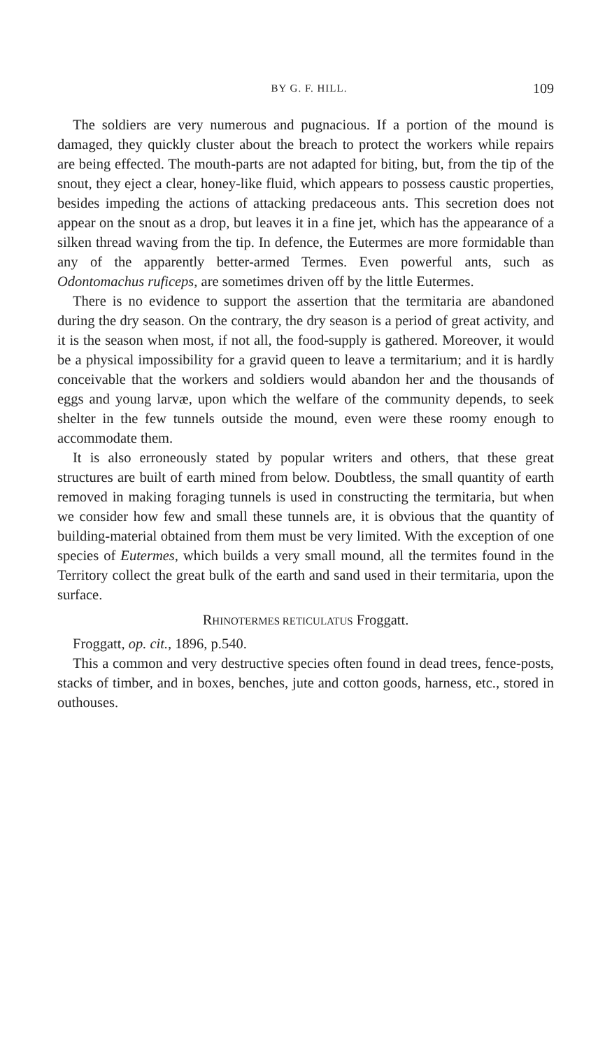BY G. F. HILL. 109
The soldiers are very numerous and pugnacious. If a portion of the mound is damaged, they quickly cluster about the breach to protect the workers while repairs are being effected. The mouth-parts are not adapted for biting, but, from the tip of the snout, they eject a clear, honey-like fluid, which appears to possess caustic properties, besides impeding the actions of attacking predaceous ants. This secretion does not appear on the snout as a drop, but leaves it in a fine jet, which has the appearance of a silken thread waving from the tip. In defence, the Eutermes are more formidable than any of the apparently better-armed Termes. Even powerful ants, such as Odontomachus ruficeps, are sometimes driven off by the little Eutermes.
There is no evidence to support the assertion that the termitaria are abandoned during the dry season. On the contrary, the dry season is a period of great activity, and it is the season when most, if not all, the food-supply is gathered. Moreover, it would be a physical impossibility for a gravid queen to leave a termitarium; and it is hardly conceivable that the workers and soldiers would abandon her and the thousands of eggs and young larvæ, upon which the welfare of the community depends, to seek shelter in the few tunnels outside the mound, even were these roomy enough to accommodate them.
It is also erroneously stated by popular writers and others, that these great structures are built of earth mined from below. Doubtless, the small quantity of earth removed in making foraging tunnels is used in constructing the termitaria, but when we consider how few and small these tunnels are, it is obvious that the quantity of building-material obtained from them must be very limited. With the exception of one species of Eutermes, which builds a very small mound, all the termites found in the Territory collect the great bulk of the earth and sand used in their termitaria, upon the surface.
RHINOTERMES RETICULATUS Froggatt.
Froggatt, op. cit., 1896, p.540.
This a common and very destructive species often found in dead trees, fence-posts, stacks of timber, and in boxes, benches, jute and cotton goods, harness, etc., stored in outhouses.